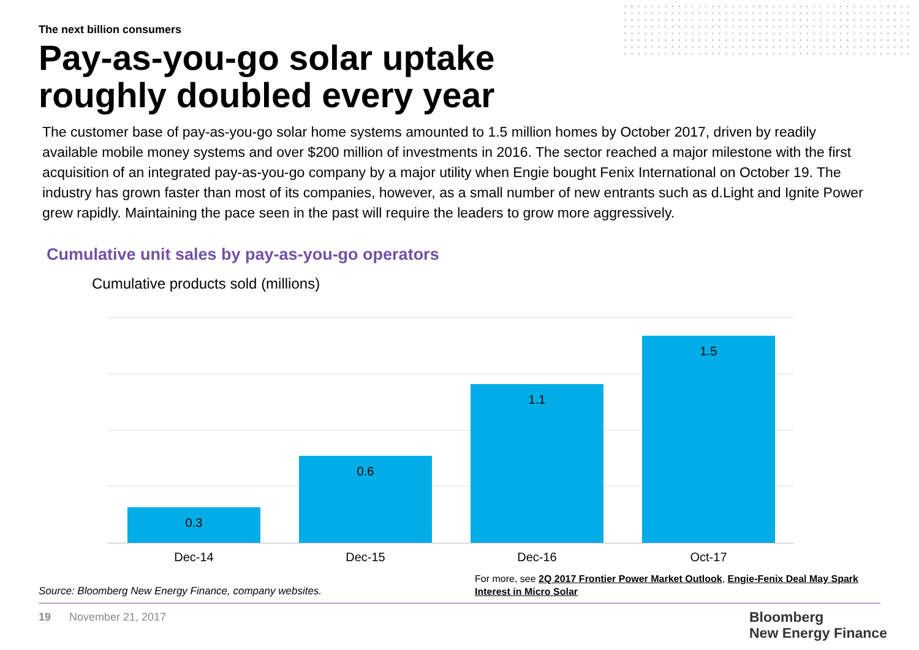The next billion consumers
Pay-as-you-go solar uptake
roughly doubled every year
The customer base of pay-as-you-go solar home systems amounted to 1.5 million homes by October 2017, driven by readily available mobile money systems and over $200 million of investments in 2016. The sector reached a major milestone with the first acquisition of an integrated pay-as-you-go company by a major utility when Engie bought Fenix International on October 19. The industry has grown faster than most of its companies, however, as a small number of new entrants such as d.Light and Ignite Power grew rapidly. Maintaining the pace seen in the past will require the leaders to grow more aggressively.
Cumulative unit sales by pay-as-you-go operators
Cumulative products sold (millions)
0.3 0.6 1.1 1.5
Dec-14 Dec-15 Dec-16 Oct-17
Source: Bloomberg New Energy Finance, company websites.
For more, see 2Q 2017 Frontier Power Market Outlook, Engie-Fenix Deal May Spark Interest in Micro Solar
19 November 21, 2017
Bloomberg
New Energy Finance